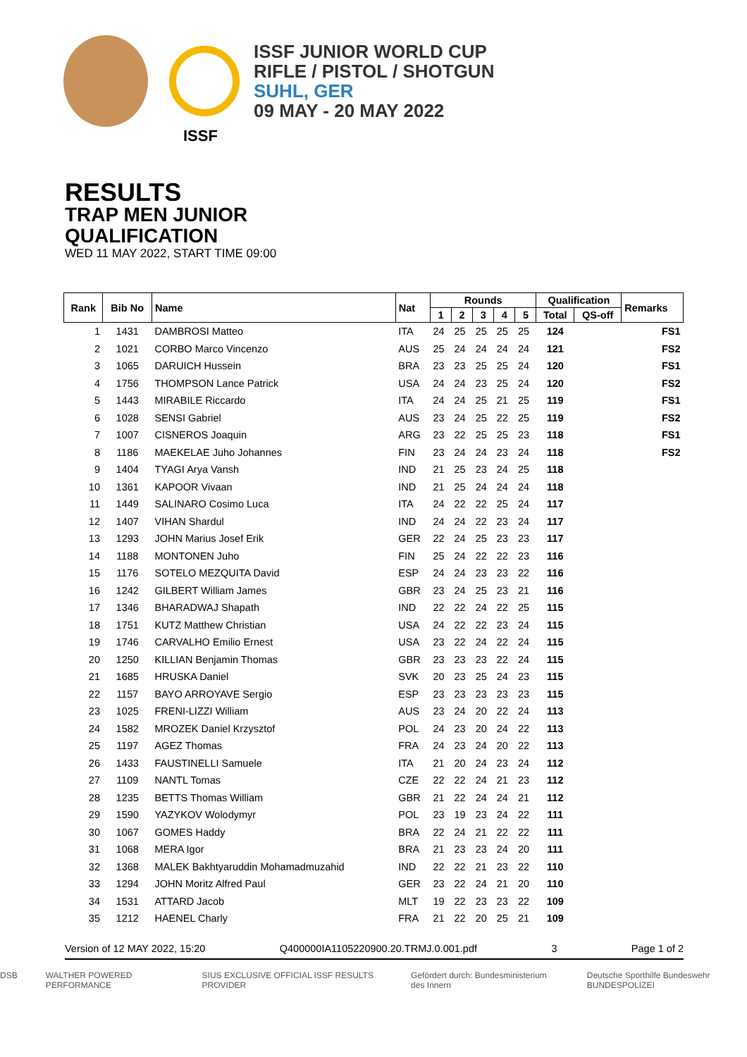ISSF JUNIOR WORLD CUP
RIFLE / PISTOL / SHOTGUN
SUHL, GER
09 MAY - 20 MAY 2022
ISSF
RESULTS
TRAP MEN JUNIOR
QUALIFICATION
WED 11 MAY 2022, START TIME 09:00
| Rank | Bib No | Name | Nat | Rounds | | | | | Qualification | | Remarks |
| --- | --- | --- | --- | --- | --- | --- | --- | --- | --- | --- | --- |
| | | | | 1 | 2 | 3 | 4 | 5 | Total | QS-off | |
| 1 | 1431 | DAMBROSI Matteo | ITA | 24 | 25 | 25 | 25 | 25 | 124 | | FS1 |
| 2 | 1021 | CORBO Marco Vincenzo | AUS | 25 | 24 | 24 | 24 | 24 | 121 | | FS2 |
| 3 | 1065 | DARUICH Hussein | BRA | 23 | 23 | 25 | 25 | 24 | 120 | | FS1 |
| 4 | 1756 | THOMPSON Lance Patrick | USA | 24 | 24 | 23 | 25 | 24 | 120 | | FS2 |
| 5 | 1443 | MIRABILE Riccardo | ITA | 24 | 24 | 25 | 21 | 25 | 119 | | FS1 |
| 6 | 1028 | SENSI Gabriel | AUS | 23 | 24 | 25 | 22 | 25 | 119 | | FS2 |
| 7 | 1007 | CISNEROS Joaquin | ARG | 23 | 22 | 25 | 25 | 23 | 118 | | FS1 |
| 8 | 1186 | MAEKELAE Juho Johannes | FIN | 23 | 24 | 24 | 23 | 24 | 118 | | FS2 |
| 9 | 1404 | TYAGI Arya Vansh | IND | 21 | 25 | 23 | 24 | 25 | 118 | | |
| 10 | 1361 | KAPOOR Vivaan | IND | 21 | 25 | 24 | 24 | 24 | 118 | | |
| 11 | 1449 | SALINARO Cosimo Luca | ITA | 24 | 22 | 22 | 25 | 24 | 117 | | |
| 12 | 1407 | VIHAN Shardul | IND | 24 | 24 | 22 | 23 | 24 | 117 | | |
| 13 | 1293 | JOHN Marius Josef Erik | GER | 22 | 24 | 25 | 23 | 23 | 117 | | |
| 14 | 1188 | MONTONEN Juho | FIN | 25 | 24 | 22 | 22 | 23 | 116 | | |
| 15 | 1176 | SOTELO MEZQUITA David | ESP | 24 | 24 | 23 | 23 | 22 | 116 | | |
| 16 | 1242 | GILBERT William James | GBR | 23 | 24 | 25 | 23 | 21 | 116 | | |
| 17 | 1346 | BHARADWAJ Shapath | IND | 22 | 22 | 24 | 22 | 25 | 115 | | |
| 18 | 1751 | KUTZ Matthew Christian | USA | 24 | 22 | 22 | 23 | 24 | 115 | | |
| 19 | 1746 | CARVALHO Emilio Ernest | USA | 23 | 22 | 24 | 22 | 24 | 115 | | |
| 20 | 1250 | KILLIAN Benjamin Thomas | GBR | 23 | 23 | 23 | 22 | 24 | 115 | | |
| 21 | 1685 | HRUSKA Daniel | SVK | 20 | 23 | 25 | 24 | 23 | 115 | | |
| 22 | 1157 | BAYO ARROYAVE Sergio | ESP | 23 | 23 | 23 | 23 | 23 | 115 | | |
| 23 | 1025 | FRENI-LIZZI William | AUS | 23 | 24 | 20 | 22 | 24 | 113 | | |
| 24 | 1582 | MROZEK Daniel Krzysztof | POL | 24 | 23 | 20 | 24 | 22 | 113 | | |
| 25 | 1197 | AGEZ Thomas | FRA | 24 | 23 | 24 | 20 | 22 | 113 | | |
| 26 | 1433 | FAUSTINELLI Samuele | ITA | 21 | 20 | 24 | 23 | 24 | 112 | | |
| 27 | 1109 | NANTL Tomas | CZE | 22 | 22 | 24 | 21 | 23 | 112 | | |
| 28 | 1235 | BETTS Thomas William | GBR | 21 | 22 | 24 | 24 | 21 | 112 | | |
| 29 | 1590 | YAZYKOV Wolodymyr | POL | 23 | 19 | 23 | 24 | 22 | 111 | | |
| 30 | 1067 | GOMES Haddy | BRA | 22 | 24 | 21 | 22 | 22 | 111 | | |
| 31 | 1068 | MERA Igor | BRA | 21 | 23 | 23 | 24 | 20 | 111 | | |
| 32 | 1368 | MALEK Bakhtyaruddin Mohamadmuzahid | IND | 22 | 22 | 21 | 23 | 22 | 110 | | |
| 33 | 1294 | JOHN Moritz Alfred Paul | GER | 23 | 22 | 24 | 21 | 20 | 110 | | |
| 34 | 1531 | ATTARD Jacob | MLT | 19 | 22 | 23 | 23 | 22 | 109 | | |
| 35 | 1212 | HAENEL Charly | FRA | 21 | 22 | 20 | 25 | 21 | 109 | | |
Version of 12 MAY 2022, 15:20 Q400000IA1105220900.20.TRMJ.0.001.pdf 3 Page 1 of 2
DSB WALTHER POWERED PERFORMANCE SIUS EXCLUSIVE OFFICIAL ISSF RESULTS PROVIDER Gefördert durch: Bundesministerium des Innern Deutsche Sporthilfe Bundeswehr BUNDESPOLIZEI